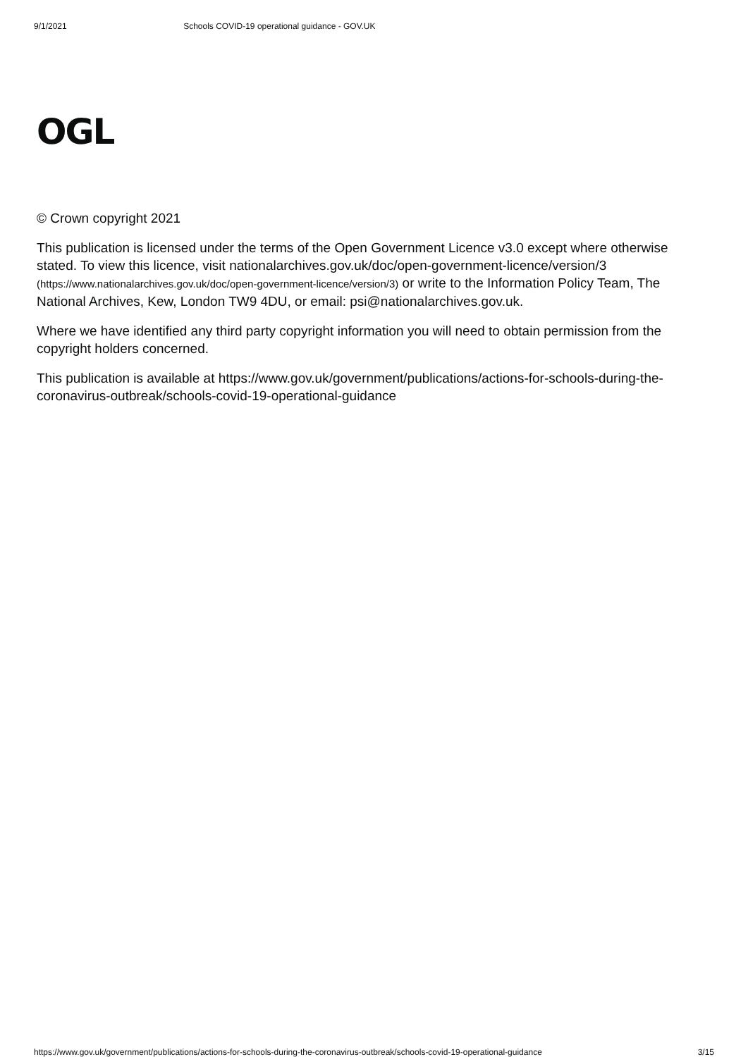9/1/2021 Schools COVID-19 operational guidance - GOV.UK
OGL
© Crown copyright 2021
This publication is licensed under the terms of the Open Government Licence v3.0 except where otherwise stated. To view this licence, visit nationalarchives.gov.uk/doc/open-government-licence/version/3 (https://www.nationalarchives.gov.uk/doc/open-government-licence/version/3) or write to the Information Policy Team, The National Archives, Kew, London TW9 4DU, or email: psi@nationalarchives.gov.uk.
Where we have identified any third party copyright information you will need to obtain permission from the copyright holders concerned.
This publication is available at https://www.gov.uk/government/publications/actions-for-schools-during-the-coronavirus-outbreak/schools-covid-19-operational-guidance
https://www.gov.uk/government/publications/actions-for-schools-during-the-coronavirus-outbreak/schools-covid-19-operational-guidance 3/15